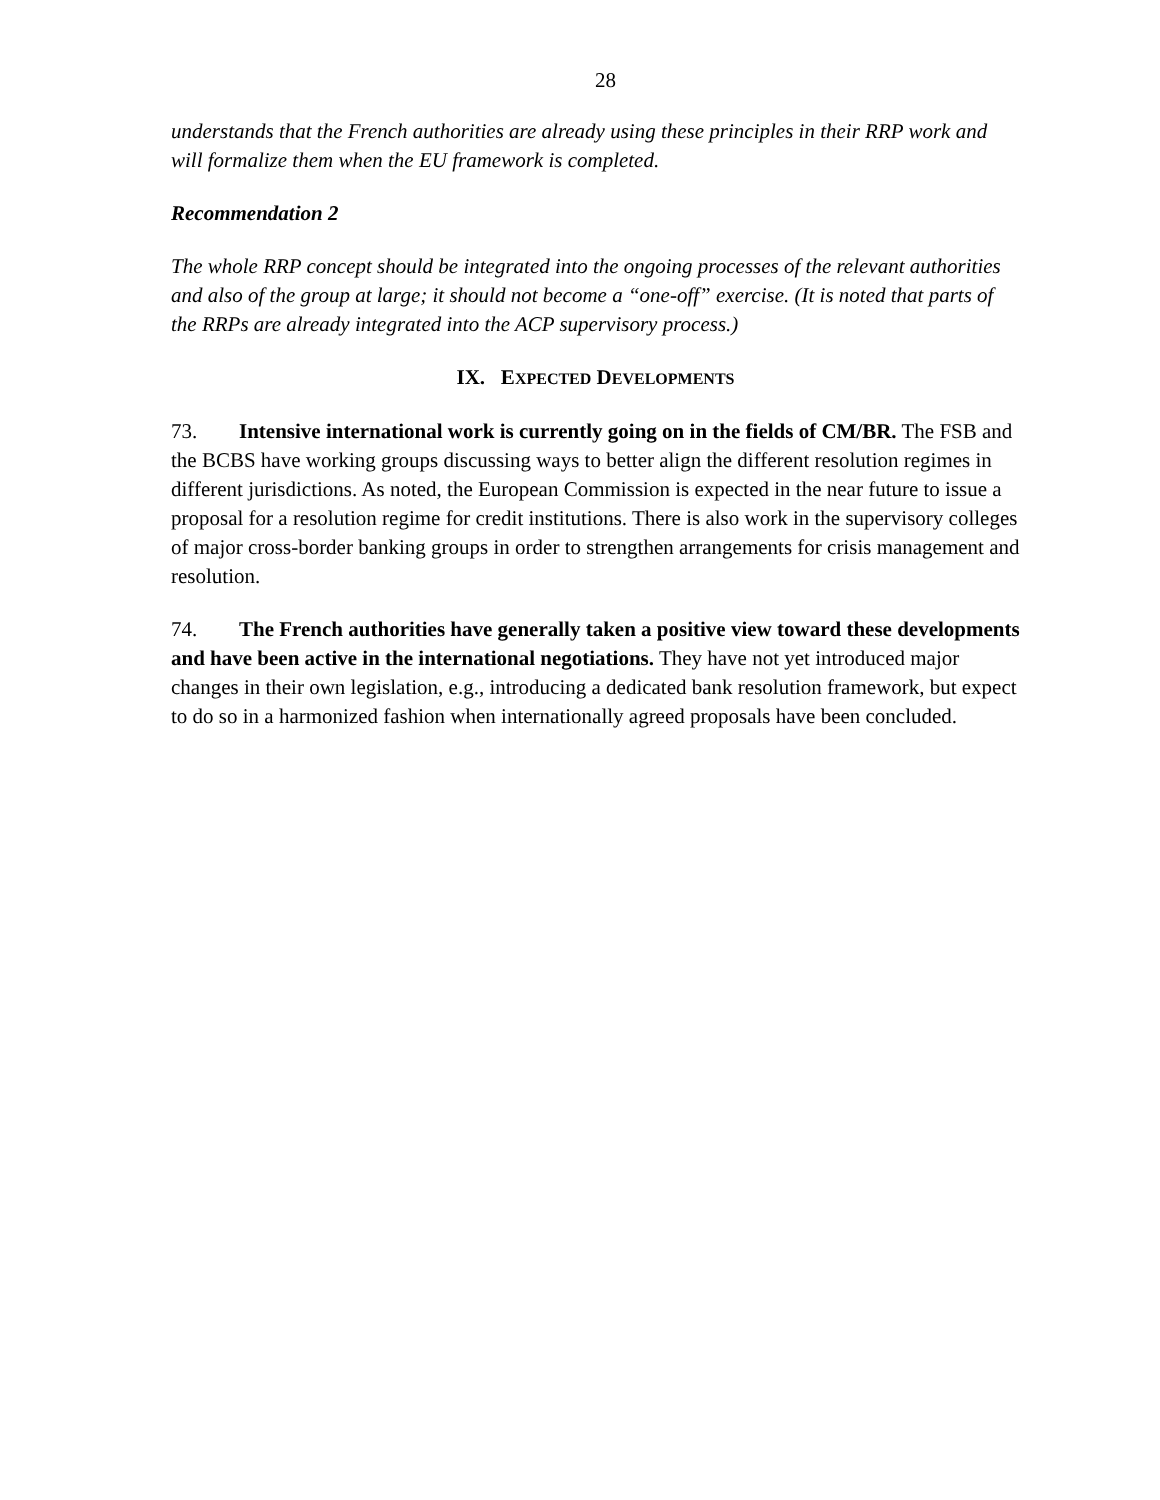28
understands that the French authorities are already using these principles in their RRP work and will formalize them when the EU framework is completed.
Recommendation 2
The whole RRP concept should be integrated into the ongoing processes of the relevant authorities and also of the group at large; it should not become a “one-off” exercise. (It is noted that parts of the RRPs are already integrated into the ACP supervisory process.)
IX. EXPECTED DEVELOPMENTS
73. Intensive international work is currently going on in the fields of CM/BR. The FSB and the BCBS have working groups discussing ways to better align the different resolution regimes in different jurisdictions. As noted, the European Commission is expected in the near future to issue a proposal for a resolution regime for credit institutions. There is also work in the supervisory colleges of major cross-border banking groups in order to strengthen arrangements for crisis management and resolution.
74. The French authorities have generally taken a positive view toward these developments and have been active in the international negotiations. They have not yet introduced major changes in their own legislation, e.g., introducing a dedicated bank resolution framework, but expect to do so in a harmonized fashion when internationally agreed proposals have been concluded.